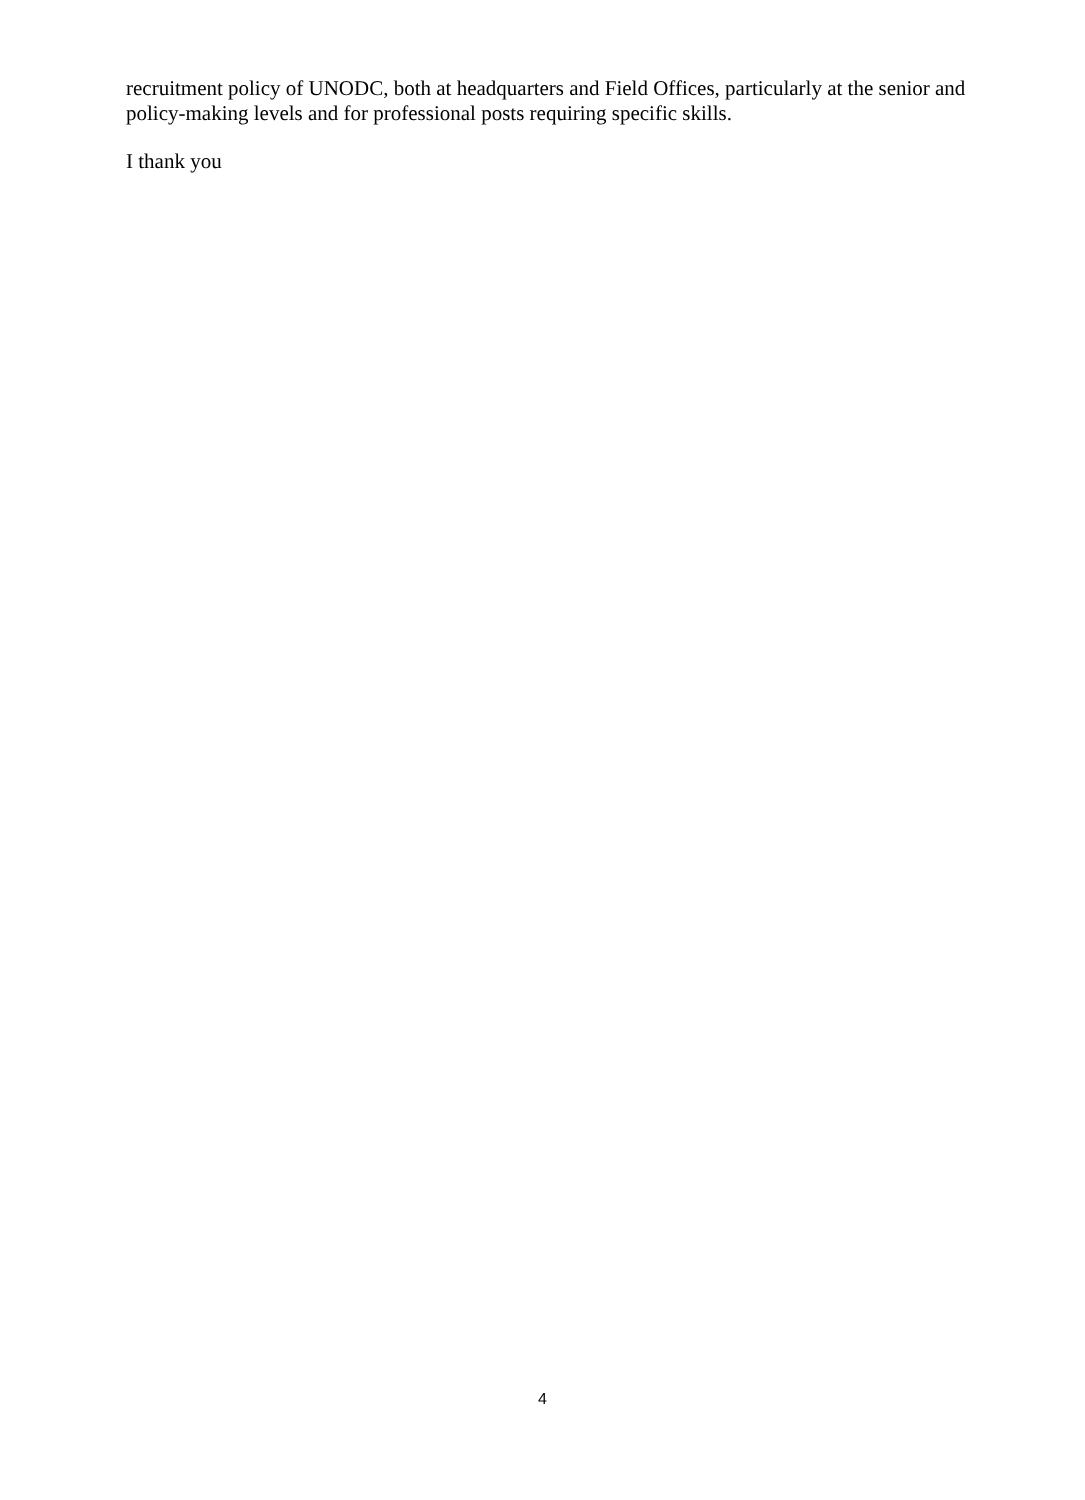recruitment policy of UNODC, both at headquarters and Field Offices, particularly at the senior and policy-making levels and for professional posts requiring specific skills.
I thank you
4